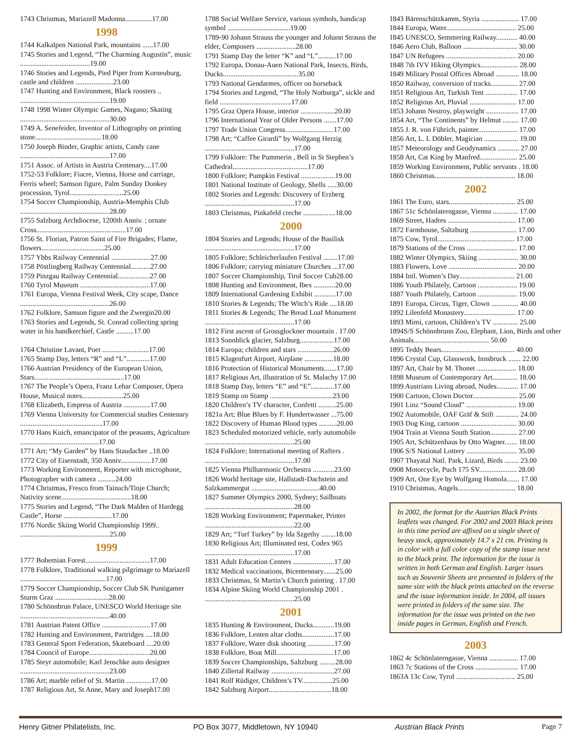1743 Christmas, Mariazell Madonna...............17.00
1998
1744 Kalkalpen National Park, mountains ......17.00
1745 Stories and Legend, “The Charming Augustin”, music .......................................19.00
1746 Stories and Legends, Pied Piper from Korneuburg, castle and children .....................23.00
1747 Hunting and Environment, Black roosters .. ..................................................19.00
1748 1998 Winter Olympic Games, Nagano; Skating ..................................................30.00
1749 A. Senefeider, Inventor of Lithography on printing stone.....................................18.00
1750 Joseph Binder, Graphic artists, Candy cane ..................................................17.00
1751 Assoc. of Artists in Austria Centenary....17.00
1752-53 Folklore; Fiacre, Vienna, Horse and carriage, Ferris wheel; Samson figure, Palm Sunday Donkey procession, Tyrol..............................25.00
1754 Soccer Championship, Austria-Memphis Club ..................................................28.00
1755 Salzburg Archdiocese, 1200th Anniv. ; ornate Cross..................................................17.00
1756 St. Florian, Patron Saint of Fire Brigades; Flame, flowers...................................25.00
1757 Ybbs Railway Centennial ......................27.00
1758 Pöstlingberg Railway Centennial...........27.00
1759 Pinzgau Railway Centennial..................27.00
1760 Tyrol Museum .......................................17.00
1761 Europa, Vienna Festival Week, City scape, Dance ..................................................26.00
1762 Folklore, Samson figure and the Zwergin20.00
1763 Stories and Legends, St. Conrad collecting spring water in his handkerchief, Castle ..........17.00
1764 Christine Lavant, Poet ..........................17.00
1765 Stamp Day, letters “R” and “L”.............17.00
1766 Austrian Presidency of the European Union, Stars..................................................17.00
1767 The People’s Opera, Franz Lehar Composer, Opera House, Musical notes.......................25.00
1768 Elizabeth, Empress of Austria ...............17.00
1769 Vienna University for Commercial studies Centenary ..............................................17.00
1770 Hans Kuich, emancipator of the peasants, Agriculture ............................................17.00
1771 Art; “My Garden” by Hans Staudacher ..18.00
1772 City of Eisenstadt, 350 Anniv.................17.00
1773 Working Environment, Reporter with microphone, Photographer with camera ..........24.00
1774 Christmas, Fresco from Tainach/Tinje Church; Nativity scene.......................................18.00
1775 Stories and Legend, “The Dark Malden of Hardegg Castle”, Horse ...........................17.00
1776 Nordic Skiing World Championship 1999.. ..................................................25.00
1999
1777 Bohemian Forest....................................17.00
1778 Folklore, Traditional walking pilgrimage to Mariazell ................................................17.00
1779 Soccer Championship, Soccer Club SK Puntigamer Sturm Graz ..............................28.00
1780 Schönnbrun Palace, UNESCO World Heritage site ..................................................40.00
1781 Austrian Patent Office ...........................17.00
1782 Hunting and Environment, Partridges ....18.00
1783 General Sport Federation, Skateboard ....20.00
1784 Council of Europe..................................20.00
1785 Steyr automobile; Karl Jenschke auto designer ..................................................23.00
1786 Art; marble relief of St. Martin ..............17.00
1787 Religious Art, St Anne, Mary and Joseph17.00
1788 Social Welfare Service, various symbols, handicap symbol ...................................19.00
1789-90 Johann Strauss the younger and Johann Strauss the elder, Composers ......................28.00
1791 Stamp Day the letter “K” and “L”..........17.00
1792 Europa, Donau-Auen National Park, Insects, Birds, Ducks..........................................35.00
1793 National Gendarmes, officer on horseback
1794 Stories and Legend, “The Holy Notburga”, sickle and field ........................................17.00
1795 Graz Opera House, interior ...................20.00
1796 International Year of Older Persons .......17.00
1797 Trade Union Congress...........................17.00
1798 Art; “Caffee Girardi” by Wolfgang Herzig ..................................................17.00
1799 Folklore: The Pummerin , Bell in St Stephen’s Cathedral..........................................17.00
1800 Folklore; Pumpkin Festival ...................19.00
1801 National Institute of Geology, Shells .....30.00
1802 Stories and Legends: Discovery of Erzberg ..................................................17.00
1803 Christmas, Pinkafeld creche ..................18.00
2000
1804 Stories and Legends; House of the Basilisk ..................................................17.00
1805 Folklore; Schleicherlaufen Festival ........17.00
1806 Folklore; carrying miniature Churches ...17.00
1807 Soccer Championship, Tirol Soccer Cub28.00
1808 Hunting and Environment, Ibex ............20.00
1809 International Gardening Exhibit ............17.00
1810 Stories & Legends; The Witch’s Ride ....18.00
1811 Stories & Legends; The Bread Loaf Monument ..................................................17.00
1812 First ascent of Grossglockner mountain . 17.00
1813 Sonnblick glacier, Salzburg...................17.00
1814 Europa; children and stars ....................26.00
1815 Klagenfurt Airport, Airplane ................18.00
1816 Protection of Historical Monuments.......17.00
1817 Religious Art, illustration of St. Malachy 17.00
1818 Stamp Day, letters “E” and “E”.............17.00
1819 Stamp on Stamp ...................................23.00
1820 Children’s TV character, Confetti ..........25.00
1821a Art; Blue Blues by F. Hundertwasser ...75.00
1822 Discovery of Human Blood types ..........20.00
1823 Scheduled motorized vehicle, early automobile ..................................................25.00
1824 Folklore; International meeting of Rafters . ..................................................17.00
1825 Vienna Philharmonic Orchestra ............23.00
1826 World heritage site, Hallstadt-Dachstein and Salzkammergut ......................................40.00
1827 Summer Olympics 2000, Sydney; Sailboats ..................................................28.00
1828 Working Environment; Papermaker, Printer ..................................................22.00
1829 Art; “Turf Turkey” by Ida Szgethy ........18.00
1830 Religious Art; Illuminated test, Codex 965 ..................................................17.00
1831 Adult Education Centers .......................17.00
1832 Medical vaccinations, Bicentennary.......25.00
1833 Christmas, St Martin’s Church painting . 17.00
1834 Alpine Skiing World Championship 2001 . ..................................................25.00
2001
1835 Hunting & Environment, Ducks............19.00
1836 Folklore, Lenten altar cloths..................17.00
1837 Folklore, Water disk shooting ...............17.00
1838 Folklore, Boat Mill................................17.00
1839 Soccer Championships, Saltzburg .........28.00
1840 Zillertal Railway ...................................27.00
1841 Rolf Rüdiger, Children’s TV.................25.00
1842 Salzburg Airport...................................18.00
1843 Bärenschützkamm, Styria ..................... 17.00
1844 Europa, Water....................................... 25.00
1845 UNESCO, Semmering Railway............ 40.00
1846 Aero Club, Balloon .............................. 30.00
1847 UN Refugees ....................................... 20.00
1848 7th IVV Hiking Olympics..................... 28.00
1849 Military Postal Offices Abroad ............. 18.00
1850 Railway, conversion of tracks............... 27.00
1851 Religious Art, Turkish Tent .................. 17.00
1852 Religious Art, Pluvial .......................... 17.00
1853 Johann Nestroy, playwright .................. 17.00
1854 Art, “The Continents” by Helmut ......... 17.00
1855 J. R. von Führich, painter...................... 17.00
1856 Art, L. L Döbler, Magician ................... 19.00
1857 Meteorology and Geodynamics ............ 27.00
1858 Art, Cat King by Manfred..................... 25.00
1859 Working Environment, Public servants . 18.00
1860 Christmas............................................. 18.00
2002
1861 The Euro, stars..................................... 25.00
1867 51c Schönlaterngasse, Vienna .............. 17.00
1869 Street, Hadres ...................................... 17.00
1872 Farmhouse, Saltzburg .......................... 17.00
1875 Cow, Tyrol........................................... 17.00
1879 Stations of the Cross ............................ 17.00
1882 Winter Olympics, Skiing ...................... 30.00
1883 Flowers, Love ...................................... 20.00
1884 Intl. Women’s Day............................... 21.00
1886 Youth Philately, Cartoon ...................... 19.00
1887 Youth Philately, Cartoon ...................... 19.00
1891 Europa, Circus, Tiger, Clown ............... 40.00
1892 Lilenfeld Monastery............................. 17.00
1893 Mimi, cartoon, Children’s TV .............. 25.00
1894S/S Schönnbrunn Zoo, Elephant, Lion, Birds and other Animals.......................................... 50.00
1895 Teddy Bears......................................... 40.00
1896 Crystal Cup, Glasswork, Innsbruck ....... 22.00
1897 Art, Chair by M. Thonet ...................... 18.00
1898 Museum of Contemporary Art.............. 18.00
1899 Austrians Living abroad, Nudes............ 17.00
1900 Cartoon, Clown Doctor......................... 25.00
1901 Linz “Sound Cloud” ............................ 19.00
1902 Automobile, OAF Gräf & Stift ............. 24.00
1903 Dog King, cartoon ............................... 30.00
1904 Train at Vienna South Station............... 27.00
1905 Art, Schützenhaus by Otto Wagner....... 18.00
1906 S/S National Lottery ............................ 35.00
1907 Thayatal Natl. Park, Lizard, Birds ........ 23.00
0908 Motorcycle, Puch 175 SV..................... 28.00
1909 Art, One Eye by Wolfgang Homola....... 17.00
1910 Christmas, Angels................................ 18.00
In 2002, the format for the Austrian Black Prints leaflets was changed. For 2002 and 2003 Black prints in this time period are affixed on a single sheet of heavy stock, approximately 14.7 x 21 cm. Printing is in color with a full color copy of the stamp issue next to the black print. The information for the issue is written in both German and English. Larger issues such as Souvenir Sheets are presented in folders of the same size with the black prints attached on the reverse and the issue information inside. In 2004, all issues were printed in folders of the same size. The information for the issue was printed on the two inside pages in German, English and French.
2003
1862 4c Schönlaterngasse, Vienna ................ 17.00
1863 7c Stations of the Cross ........................ 17.00
1863A 13c Cow, Tyrol ................................. 25.00
Henry Gitner Philatelists, Inc. PO Box 3077, Middletown, NY 10940 Austrian Black Prints Page 7